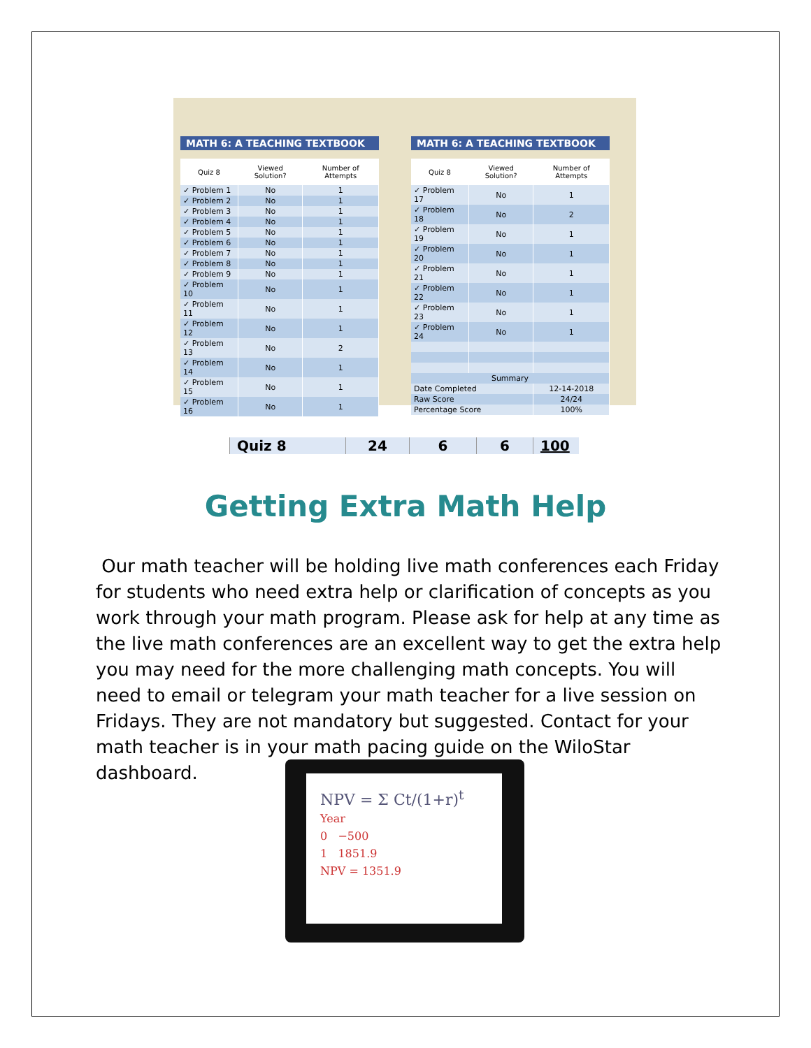MATH 6: A TEACHING TEXTBOOK
| Quiz 8 | Viewed Solution? | Number of Attempts |
| --- | --- | --- |
| ✓ Problem 1 | No | 1 |
| ✓ Problem 2 | No | 1 |
| ✓ Problem 3 | No | 1 |
| ✓ Problem 4 | No | 1 |
| ✓ Problem 5 | No | 1 |
| ✓ Problem 6 | No | 1 |
| ✓ Problem 7 | No | 1 |
| ✓ Problem 8 | No | 1 |
| ✓ Problem 9 | No | 1 |
| ✓ Problem 10 | No | 1 |
| ✓ Problem 11 | No | 1 |
| ✓ Problem 12 | No | 1 |
| ✓ Problem 13 | No | 2 |
| ✓ Problem 14 | No | 1 |
| ✓ Problem 15 | No | 1 |
| ✓ Problem 16 | No | 1 |
MATH 6: A TEACHING TEXTBOOK
| Quiz 8 | Viewed Solution? | Number of Attempts |
| --- | --- | --- |
| ✓ Problem 17 | No | 1 |
| ✓ Problem 18 | No | 2 |
| ✓ Problem 19 | No | 1 |
| ✓ Problem 20 | No | 1 |
| ✓ Problem 21 | No | 1 |
| ✓ Problem 22 | No | 1 |
| ✓ Problem 23 | No | 1 |
| ✓ Problem 24 | No | 1 |
| Summary | | |
| Date Completed | | 12-14-2018 |
| Raw Score | | 24/24 |
| Percentage Score | | 100% |
Quiz 8 24 6 6 100
Getting Extra Math Help
Our math teacher will be holding live math conferences each Friday for students who need extra help or clarification of concepts as you work through your math program. Please ask for help at any time as the live math conferences are an excellent way to get the extra help you may need for the more challenging math concepts. You will need to email or telegram your math teacher for a live session on Fridays. They are not mandatory but suggested. Contact for your math teacher is in your math pacing guide on the WiloStar dashboard.
NPV = Σ Ct/(1+r)<sup>t</sup>
Year
0 −500
1 1851.9
NPV = 1351.9